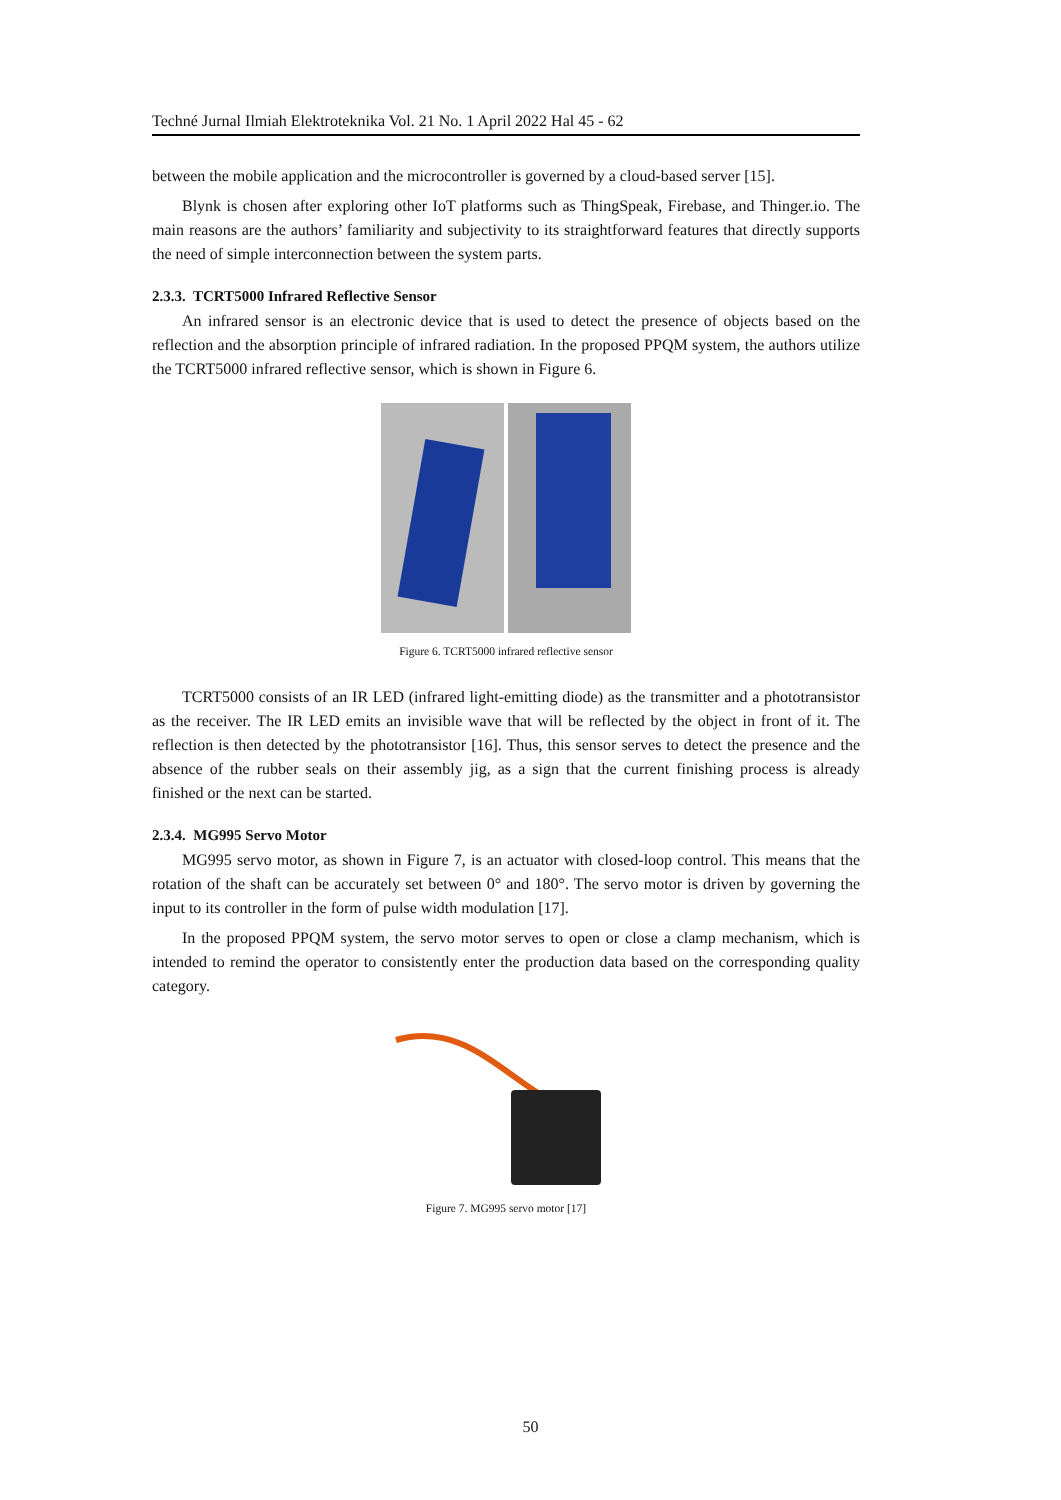Techné Jurnal Ilmiah Elektroteknika Vol. 21 No. 1 April 2022 Hal 45 - 62
between the mobile application and the microcontroller is governed by a cloud-based server [15].
Blynk is chosen after exploring other IoT platforms such as ThingSpeak, Firebase, and Thinger.io. The main reasons are the authors’ familiarity and subjectivity to its straightforward features that directly supports the need of simple interconnection between the system parts.
2.3.3. TCRT5000 Infrared Reflective Sensor
An infrared sensor is an electronic device that is used to detect the presence of objects based on the reflection and the absorption principle of infrared radiation. In the proposed PPQM system, the authors utilize the TCRT5000 infrared reflective sensor, which is shown in Figure 6.
Figure 6. TCRT5000 infrared reflective sensor
TCRT5000 consists of an IR LED (infrared light-emitting diode) as the transmitter and a phototransistor as the receiver. The IR LED emits an invisible wave that will be reflected by the object in front of it. The reflection is then detected by the phototransistor [16]. Thus, this sensor serves to detect the presence and the absence of the rubber seals on their assembly jig, as a sign that the current finishing process is already finished or the next can be started.
2.3.4. MG995 Servo Motor
MG995 servo motor, as shown in Figure 7, is an actuator with closed-loop control. This means that the rotation of the shaft can be accurately set between 0° and 180°. The servo motor is driven by governing the input to its controller in the form of pulse width modulation [17].
In the proposed PPQM system, the servo motor serves to open or close a clamp mechanism, which is intended to remind the operator to consistently enter the production data based on the corresponding quality category.
Figure 7. MG995 servo motor [17]
50